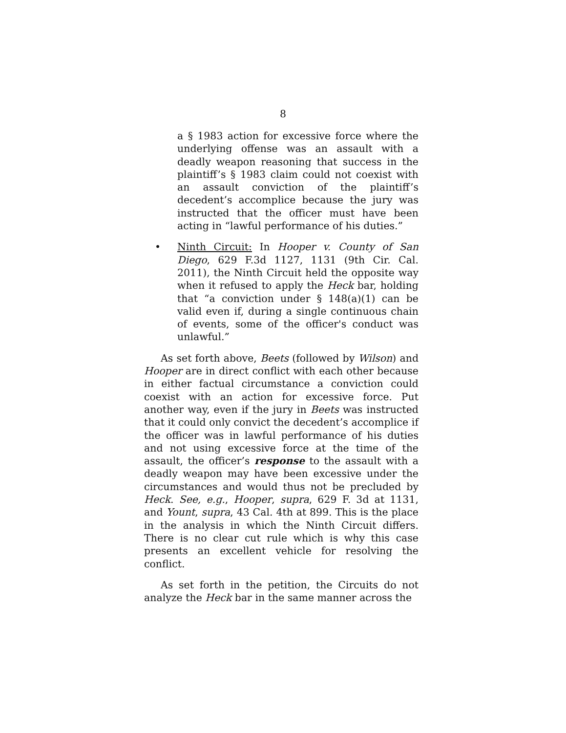8
a § 1983 action for excessive force where the underlying offense was an assault with a deadly weapon reasoning that success in the plaintiff’s § 1983 claim could not coexist with an assault conviction of the plaintiff’s decedent’s accomplice because the jury was instructed that the officer must have been acting in “lawful performance of his duties.”
• Ninth Circuit: In Hooper v. County of San Diego, 629 F.3d 1127, 1131 (9th Cir. Cal. 2011), the Ninth Circuit held the opposite way when it refused to apply the Heck bar, holding that “a conviction under § 148(a)(1) can be valid even if, during a single continuous chain of events, some of the officer's conduct was unlawful.”
As set forth above, Beets (followed by Wilson) and Hooper are in direct conflict with each other because in either factual circumstance a conviction could coexist with an action for excessive force. Put another way, even if the jury in Beets was instructed that it could only convict the decedent’s accomplice if the officer was in lawful performance of his duties and not using excessive force at the time of the assault, the officer’s response to the assault with a deadly weapon may have been excessive under the circumstances and would thus not be precluded by Heck. See, e.g., Hooper, supra, 629 F. 3d at 1131, and Yount, supra, 43 Cal. 4th at 899. This is the place in the analysis in which the Ninth Circuit differs. There is no clear cut rule which is why this case presents an excellent vehicle for resolving the conflict.
As set forth in the petition, the Circuits do not analyze the Heck bar in the same manner across the